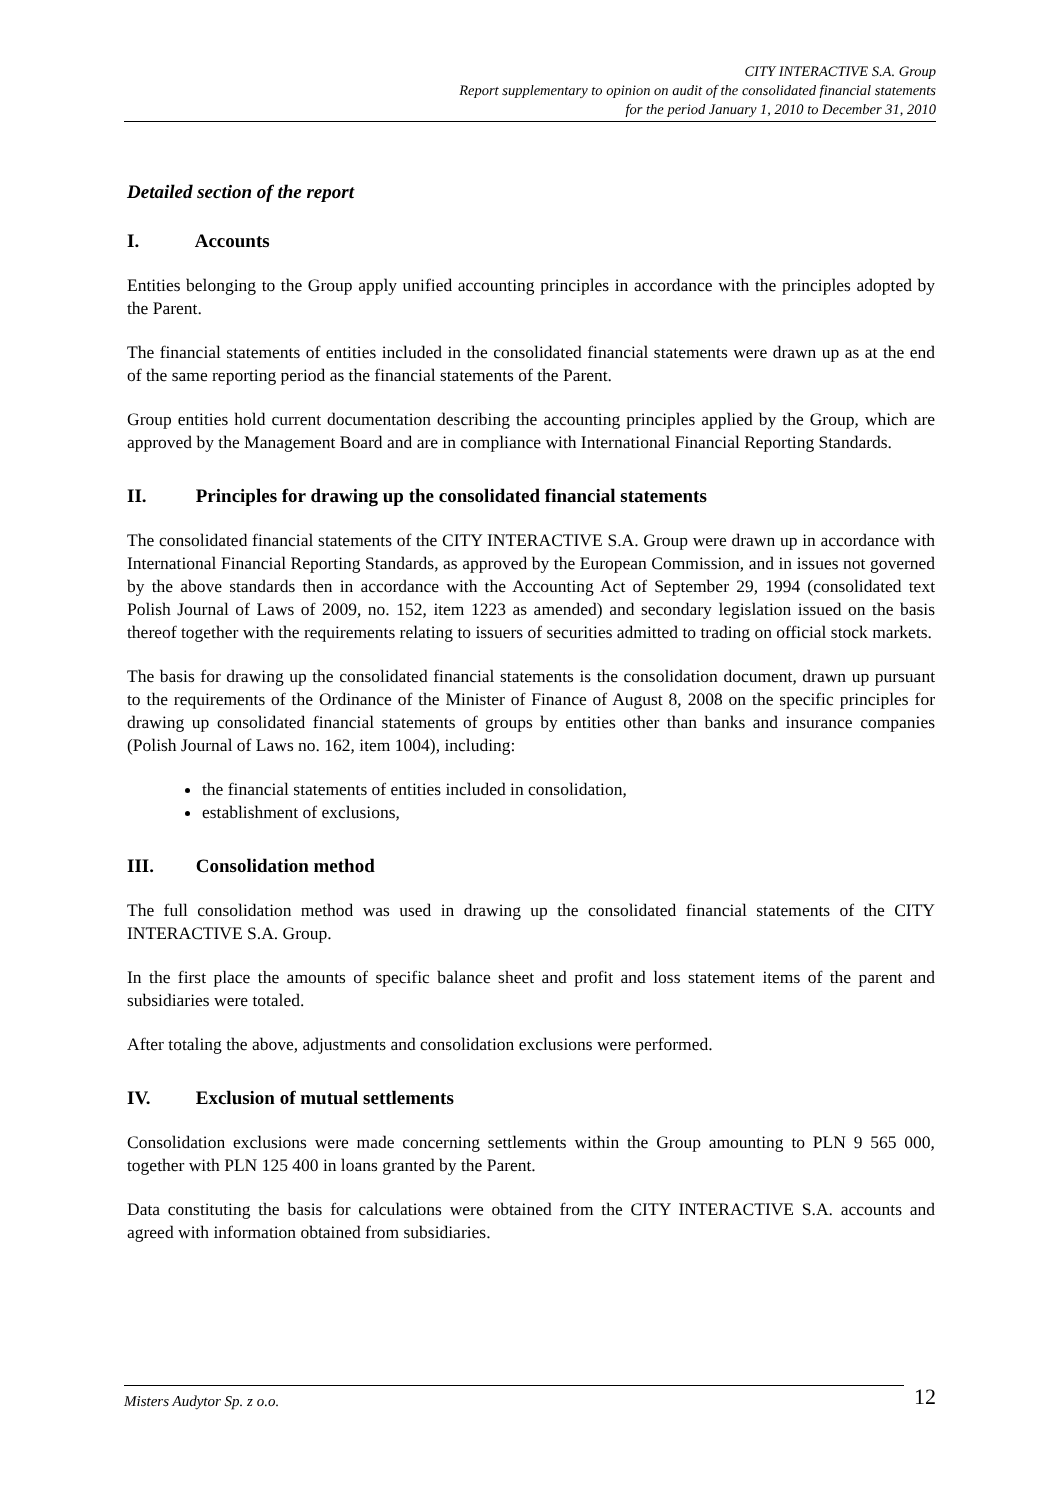CITY INTERACTIVE S.A. Group
Report supplementary to opinion on audit of the consolidated financial statements
for the period January 1, 2010 to December 31, 2010
Detailed section of the report
I. Accounts
Entities belonging to the Group apply unified accounting principles in accordance with the principles adopted by the Parent.
The financial statements of entities included in the consolidated financial statements were drawn up as at the end of the same reporting period as the financial statements of the Parent.
Group entities hold current documentation describing the accounting principles applied by the Group, which are approved by the Management Board and are in compliance with International Financial Reporting Standards.
II. Principles for drawing up the consolidated financial statements
The consolidated financial statements of the CITY INTERACTIVE S.A. Group were drawn up in accordance with International Financial Reporting Standards, as approved by the European Commission, and in issues not governed by the above standards then in accordance with the Accounting Act of September 29, 1994 (consolidated text Polish Journal of Laws of 2009, no. 152, item 1223 as amended) and secondary legislation issued on the basis thereof together with the requirements relating to issuers of securities admitted to trading on official stock markets.
The basis for drawing up the consolidated financial statements is the consolidation document, drawn up pursuant to the requirements of the Ordinance of the Minister of Finance of August 8, 2008 on the specific principles for drawing up consolidated financial statements of groups by entities other than banks and insurance companies (Polish Journal of Laws no. 162, item 1004), including:
the financial statements of entities included in consolidation,
establishment of exclusions,
III. Consolidation method
The full consolidation method was used in drawing up the consolidated financial statements of the CITY INTERACTIVE S.A. Group.
In the first place the amounts of specific balance sheet and profit and loss statement items of the parent and subsidiaries were totaled.
After totaling the above, adjustments and consolidation exclusions were performed.
IV. Exclusion of mutual settlements
Consolidation exclusions were made concerning settlements within the Group amounting to PLN 9 565 000, together with PLN 125 400 in loans granted by the Parent.
Data constituting the basis for calculations were obtained from the CITY INTERACTIVE S.A. accounts and agreed with information obtained from subsidiaries.
Misters Audytor Sp. z o.o. 12